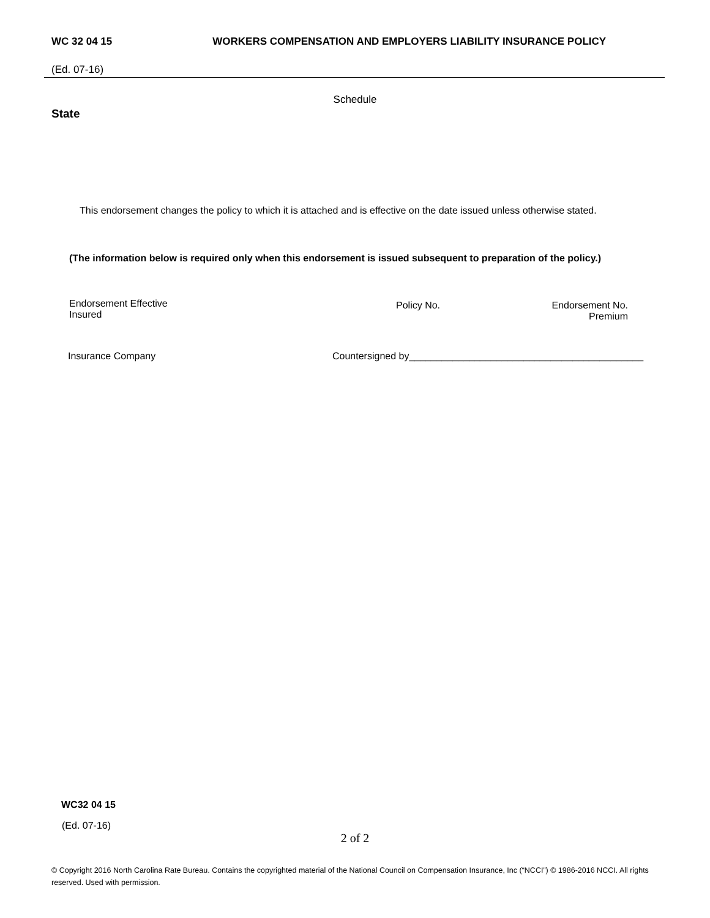WC 32 04 15 WORKERS COMPENSATION AND EMPLOYERS LIABILITY INSURANCE POLICY
(Ed. 07-16)
Schedule
State
This endorsement changes the policy to which it is attached and is effective on the date issued unless otherwise stated.
(The information below is required only when this endorsement is issued subsequent to preparation of the policy.)
Endorsement Effective
Insured
Policy No.
Endorsement No.
Premium
Insurance Company Countersigned by___________________________________________
WC32 04 15
(Ed. 07-16)
2 of 2
© Copyright 2016 North Carolina Rate Bureau. Contains the copyrighted material of the National Council on Compensation Insurance, Inc (“NCCI”) © 1986-2016 NCCI. All rights reserved. Used with permission.